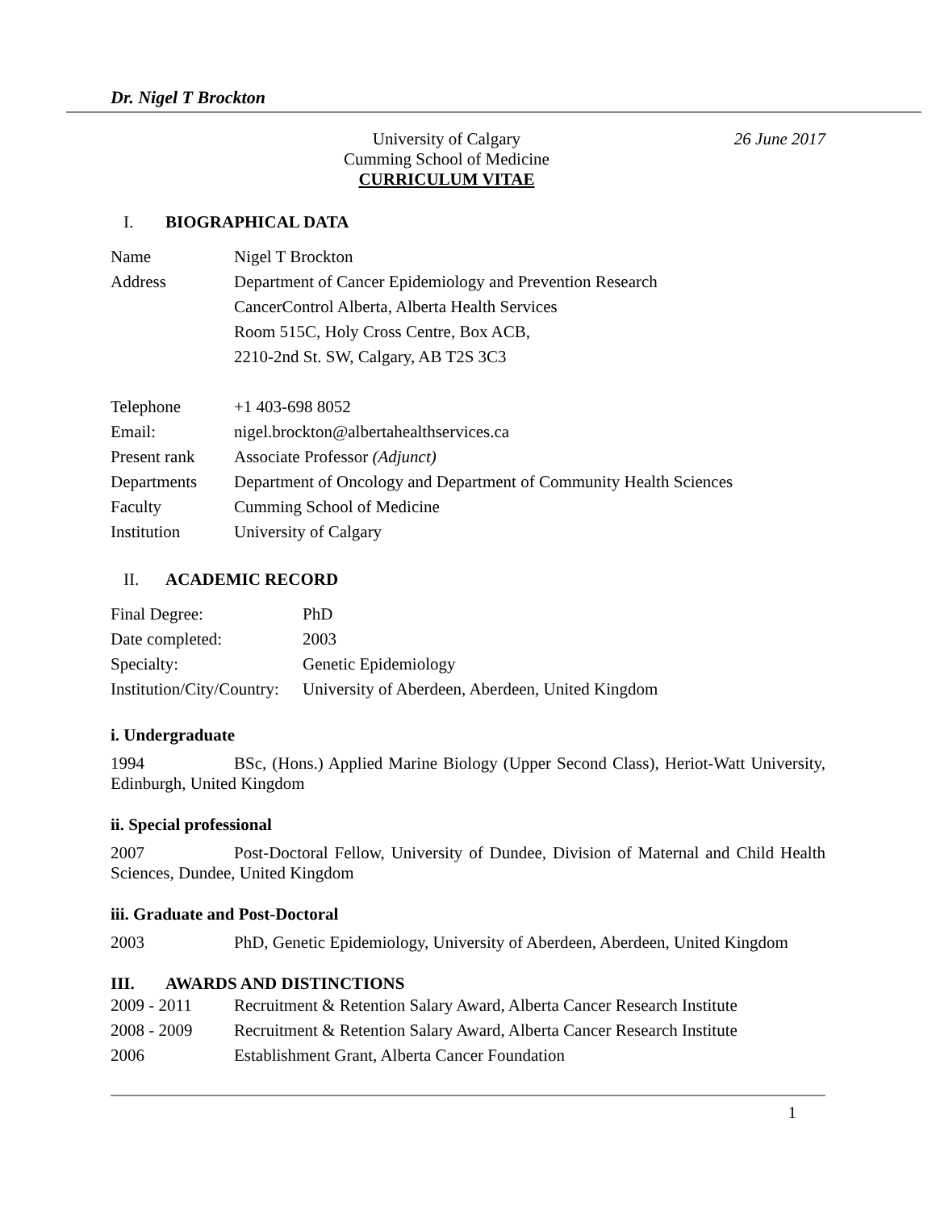Dr. Nigel T Brockton
University of Calgary
Cumming School of Medicine
CURRICULUM VITAE
26 June 2017
I. BIOGRAPHICAL DATA
| Name | Nigel T Brockton |
| Address | Department of Cancer Epidemiology and Prevention Research |
| | CancerControl Alberta, Alberta Health Services |
| | Room 515C, Holy Cross Centre, Box ACB, |
| | 2210-2nd St. SW, Calgary, AB T2S 3C3 |
| Telephone | +1 403-698 8052 |
| Email: | nigel.brockton@albertahealthservices.ca |
| Present rank | Associate Professor (Adjunct) |
| Departments | Department of Oncology and Department of Community Health Sciences |
| Faculty | Cumming School of Medicine |
| Institution | University of Calgary |
II. ACADEMIC RECORD
| Final Degree: | PhD |
| Date completed: | 2003 |
| Specialty: | Genetic Epidemiology |
| Institution/City/Country: | University of Aberdeen, Aberdeen, United Kingdom |
i. Undergraduate
1994 BSc, (Hons.) Applied Marine Biology (Upper Second Class), Heriot-Watt University, Edinburgh, United Kingdom
ii. Special professional
2007 Post-Doctoral Fellow, University of Dundee, Division of Maternal and Child Health Sciences, Dundee, United Kingdom
iii. Graduate and Post-Doctoral
2003 PhD, Genetic Epidemiology, University of Aberdeen, Aberdeen, United Kingdom
III. AWARDS AND DISTINCTIONS
| 2009 - 2011 | Recruitment & Retention Salary Award, Alberta Cancer Research Institute |
| 2008 - 2009 | Recruitment & Retention Salary Award, Alberta Cancer Research Institute |
| 2006 | Establishment Grant, Alberta Cancer Foundation |
1